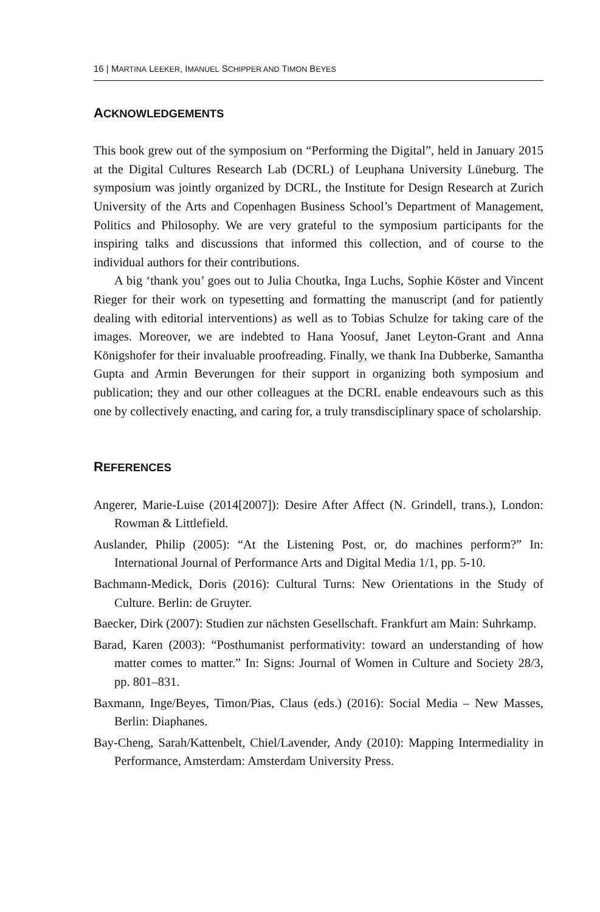16 | MARTINA LEEKER, IMANUEL SCHIPPER AND TIMON BEYES
ACKNOWLEDGEMENTS
This book grew out of the symposium on “Performing the Digital”, held in January 2015 at the Digital Cultures Research Lab (DCRL) of Leuphana University Lüneburg. The symposium was jointly organized by DCRL, the Institute for Design Research at Zurich University of the Arts and Copenhagen Business School’s Department of Management, Politics and Philosophy. We are very grateful to the symposium participants for the inspiring talks and discussions that informed this collection, and of course to the individual authors for their contributions.
A big ‘thank you’ goes out to Julia Choutka, Inga Luchs, Sophie Köster and Vincent Rieger for their work on typesetting and formatting the manuscript (and for patiently dealing with editorial interventions) as well as to Tobias Schulze for taking care of the images. Moreover, we are indebted to Hana Yoosuf, Janet Leyton-Grant and Anna Königshofer for their invaluable proofreading. Finally, we thank Ina Dubberke, Samantha Gupta and Armin Beverungen for their support in organizing both symposium and publication; they and our other colleagues at the DCRL enable endeavours such as this one by collectively enacting, and caring for, a truly transdisciplinary space of scholarship.
REFERENCES
Angerer, Marie-Luise (2014[2007]): Desire After Affect (N. Grindell, trans.), London: Rowman & Littlefield.
Auslander, Philip (2005): “At the Listening Post, or, do machines perform?” In: International Journal of Performance Arts and Digital Media 1/1, pp. 5-10.
Bachmann-Medick, Doris (2016): Cultural Turns: New Orientations in the Study of Culture. Berlin: de Gruyter.
Baecker, Dirk (2007): Studien zur nächsten Gesellschaft. Frankfurt am Main: Suhrkamp.
Barad, Karen (2003): “Posthumanist performativity: toward an understanding of how matter comes to matter.” In: Signs: Journal of Women in Culture and Society 28/3, pp. 801–831.
Baxmann, Inge/Beyes, Timon/Pias, Claus (eds.) (2016): Social Media – New Masses, Berlin: Diaphanes.
Bay-Cheng, Sarah/Kattenbelt, Chiel/Lavender, Andy (2010): Mapping Intermediality in Performance, Amsterdam: Amsterdam University Press.